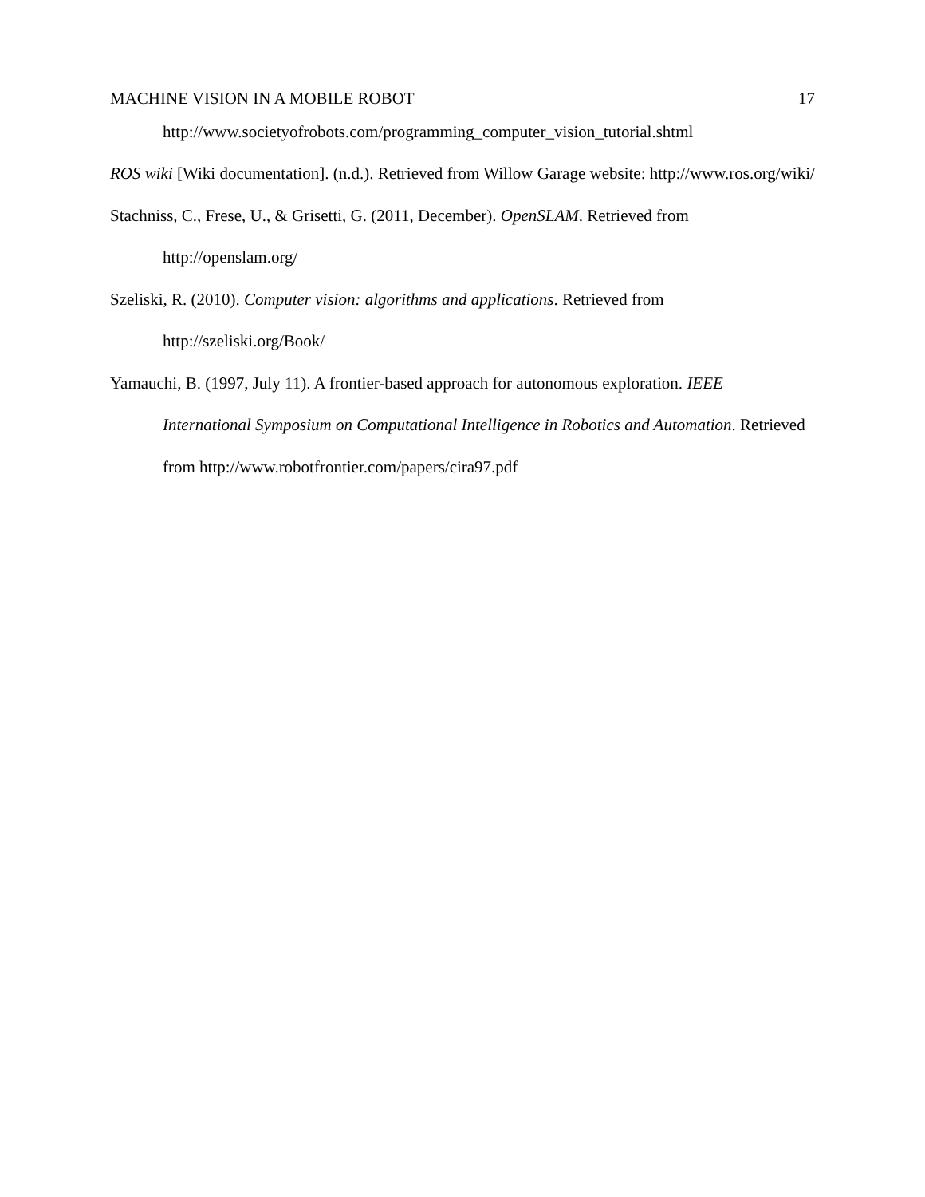MACHINE VISION IN A MOBILE ROBOT 17
http://www.societyofrobots.com/programming_computer_vision_tutorial.shtml
ROS wiki [Wiki documentation]. (n.d.). Retrieved from Willow Garage website: http://www.ros.org/wiki/
Stachniss, C., Frese, U., & Grisetti, G. (2011, December). OpenSLAM. Retrieved from http://openslam.org/
Szeliski, R. (2010). Computer vision: algorithms and applications. Retrieved from http://szeliski.org/Book/
Yamauchi, B. (1997, July 11). A frontier-based approach for autonomous exploration. IEEE International Symposium on Computational Intelligence in Robotics and Automation. Retrieved from http://www.robotfrontier.com/papers/cira97.pdf